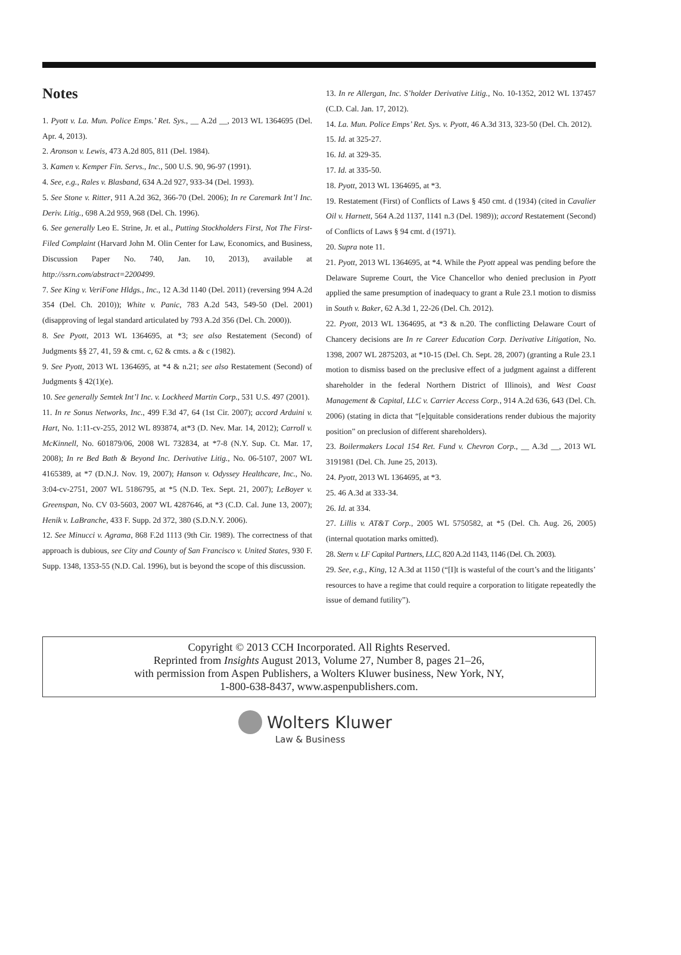Notes
1. Pyott v. La. Mun. Police Emps.’ Ret. Sys., __ A.2d __, 2013 WL 1364695 (Del. Apr. 4, 2013).
2. Aronson v. Lewis, 473 A.2d 805, 811 (Del. 1984).
3. Kamen v. Kemper Fin. Servs., Inc., 500 U.S. 90, 96-97 (1991).
4. See, e.g., Rales v. Blasband, 634 A.2d 927, 933-34 (Del. 1993).
5. See Stone v. Ritter, 911 A.2d 362, 366-70 (Del. 2006); In re Caremark Int’l Inc. Deriv. Litig., 698 A.2d 959, 968 (Del. Ch. 1996).
6. See generally Leo E. Strine, Jr. et al., Putting Stockholders First, Not The First-Filed Complaint (Harvard John M. Olin Center for Law, Economics, and Business, Discussion Paper No. 740, Jan. 10, 2013), available at http://ssrn.com/abstract=2200499.
7. See King v. VeriFone Hldgs., Inc., 12 A.3d 1140 (Del. 2011) (reversing 994 A.2d 354 (Del. Ch. 2010)); White v. Panic, 783 A.2d 543, 549-50 (Del. 2001) (disapproving of legal standard articulated by 793 A.2d 356 (Del. Ch. 2000)).
8. See Pyott, 2013 WL 1364695, at *3; see also Restatement (Second) of Judgments §§ 27, 41, 59 & cmt. c, 62 & cmts. a & c (1982).
9. See Pyott, 2013 WL 1364695, at *4 & n.21; see also Restatement (Second) of Judgments § 42(1)(e).
10. See generally Semtek Int’l Inc. v. Lockheed Martin Corp., 531 U.S. 497 (2001).
11. In re Sonus Networks, Inc., 499 F.3d 47, 64 (1st Cir. 2007); accord Arduini v. Hart, No. 1:11-cv-255, 2012 WL 893874, at*3 (D. Nev. Mar. 14, 2012); Carroll v. McKinnell, No. 601879/06, 2008 WL 732834, at *7-8 (N.Y. Sup. Ct. Mar. 17, 2008); In re Bed Bath & Beyond Inc. Derivative Litig., No. 06-5107, 2007 WL 4165389, at *7 (D.N.J. Nov. 19, 2007); Hanson v. Odyssey Healthcare, Inc., No. 3:04-cv-2751, 2007 WL 5186795, at *5 (N.D. Tex. Sept. 21, 2007); LeBoyer v. Greenspan, No. CV 03-5603, 2007 WL 4287646, at *3 (C.D. Cal. June 13, 2007); Henik v. LaBranche, 433 F. Supp. 2d 372, 380 (S.D.N.Y. 2006).
12. See Minucci v. Agrama, 868 F.2d 1113 (9th Cir. 1989). The correctness of that approach is dubious, see City and County of San Francisco v. United States, 930 F. Supp. 1348, 1353-55 (N.D. Cal. 1996), but is beyond the scope of this discussion.
13. In re Allergan, Inc. S’holder Derivative Litig., No. 10-1352, 2012 WL 137457 (C.D. Cal. Jan. 17, 2012).
14. La. Mun. Police Emps’ Ret. Sys. v. Pyott, 46 A.3d 313, 323-50 (Del. Ch. 2012).
15. Id. at 325-27.
16. Id. at 329-35.
17. Id. at 335-50.
18. Pyott, 2013 WL 1364695, at *3.
19. Restatement (First) of Conflicts of Laws § 450 cmt. d (1934) (cited in Cavalier Oil v. Harnett, 564 A.2d 1137, 1141 n.3 (Del. 1989)); accord Restatement (Second) of Conflicts of Laws § 94 cmt. d (1971).
20. Supra note 11.
21. Pyott, 2013 WL 1364695, at *4. While the Pyott appeal was pending before the Delaware Supreme Court, the Vice Chancellor who denied preclusion in Pyott applied the same presumption of inadequacy to grant a Rule 23.1 motion to dismiss in South v. Baker, 62 A.3d 1, 22-26 (Del. Ch. 2012).
22. Pyott, 2013 WL 1364695, at *3 & n.20. The conflicting Delaware Court of Chancery decisions are In re Career Education Corp. Derivative Litigation, No. 1398, 2007 WL 2875203, at *10-15 (Del. Ch. Sept. 28, 2007) (granting a Rule 23.1 motion to dismiss based on the preclusive effect of a judgment against a different shareholder in the federal Northern District of Illinois), and West Coast Management & Capital, LLC v. Carrier Access Corp., 914 A.2d 636, 643 (Del. Ch. 2006) (stating in dicta that “[e]quitable considerations render dubious the majority position” on preclusion of different shareholders).
23. Boilermakers Local 154 Ret. Fund v. Chevron Corp., __ A.3d __, 2013 WL 3191981 (Del. Ch. June 25, 2013).
24. Pyott, 2013 WL 1364695, at *3.
25. 46 A.3d at 333-34.
26. Id. at 334.
27. Lillis v. AT&T Corp., 2005 WL 5750582, at *5 (Del. Ch. Aug. 26, 2005) (internal quotation marks omitted).
28. Stern v. LF Capital Partners, LLC, 820 A.2d 1143, 1146 (Del. Ch. 2003).
29. See, e.g., King, 12 A.3d at 1150 (“[I]t is wasteful of the court’s and the litigants’ resources to have a regime that could require a corporation to litigate repeatedly the issue of demand futility”).
Copyright © 2013 CCH Incorporated. All Rights Reserved.
Reprinted from Insights August 2013, Volume 27, Number 8, pages 21–26,
with permission from Aspen Publishers, a Wolters Kluwer business, New York, NY,
1-800-638-8437, www.aspenpublishers.com.
Wolters Kluwer
Law & Business